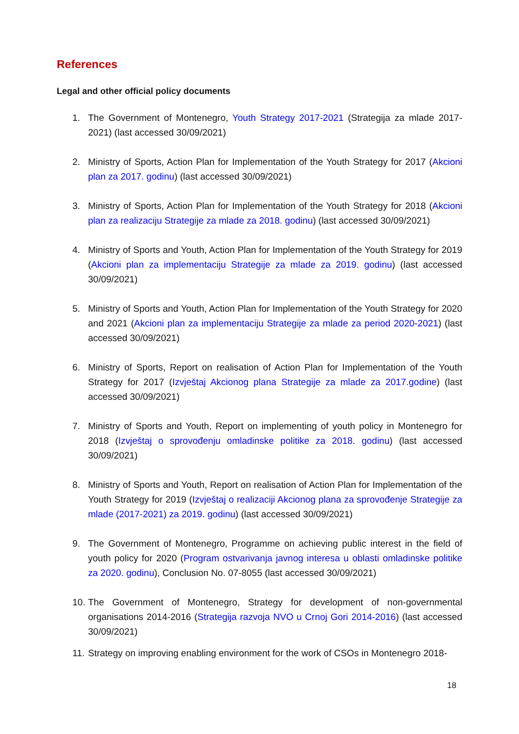References
Legal and other official policy documents
1. The Government of Montenegro, Youth Strategy 2017-2021 (Strategija za mlade 2017-2021) (last accessed 30/09/2021)
2. Ministry of Sports, Action Plan for Implementation of the Youth Strategy for 2017 (Akcioni plan za 2017. godinu) (last accessed 30/09/2021)
3. Ministry of Sports, Action Plan for Implementation of the Youth Strategy for 2018 (Akcioni plan za realizaciju Strategije za mlade za 2018. godinu) (last accessed 30/09/2021)
4. Ministry of Sports and Youth, Action Plan for Implementation of the Youth Strategy for 2019 (Akcioni plan za implementaciju Strategije za mlade za 2019. godinu) (last accessed 30/09/2021)
5. Ministry of Sports and Youth, Action Plan for Implementation of the Youth Strategy for 2020 and 2021 (Akcioni plan za implementaciju Strategije za mlade za period 2020-2021) (last accessed 30/09/2021)
6. Ministry of Sports, Report on realisation of Action Plan for Implementation of the Youth Strategy for 2017 (Izvještaj Akcionog plana Strategije za mlade za 2017.godine) (last accessed 30/09/2021)
7. Ministry of Sports and Youth, Report on implementing of youth policy in Montenegro for 2018 (Izvještaj o sprovođenju omladinske politike za 2018. godinu) (last accessed 30/09/2021)
8. Ministry of Sports and Youth, Report on realisation of Action Plan for Implementation of the Youth Strategy for 2019 (Izvještaj o realizaciji Akcionog plana za sprovođenje Strategije za mlade (2017-2021) za 2019. godinu) (last accessed 30/09/2021)
9. The Government of Montenegro, Programme on achieving public interest in the field of youth policy for 2020 (Program ostvarivanja javnog interesa u oblasti omladinske politike za 2020. godinu), Conclusion No. 07-8055 (last accessed 30/09/2021)
10. The Government of Montenegro, Strategy for development of non-governmental organisations 2014-2016 (Strategija razvoja NVO u Crnoj Gori 2014-2016) (last accessed 30/09/2021)
11. Strategy on improving enabling environment for the work of CSOs in Montenegro 2018-
18